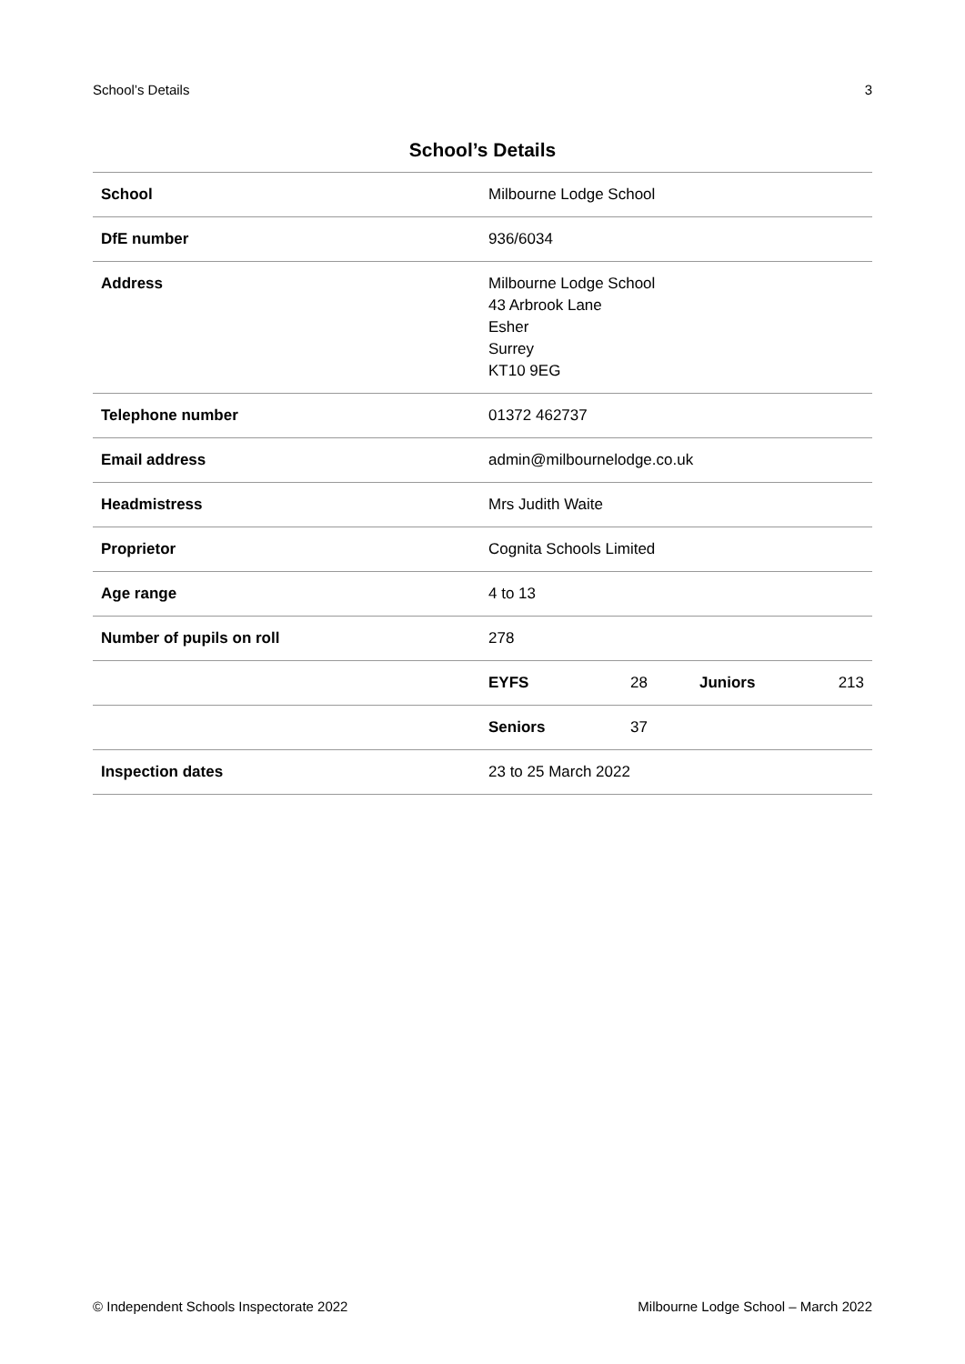School’s Details 3
School’s Details
| School | Milbourne Lodge School | | | |
| DfE number | 936/6034 | | | |
| Address | Milbourne Lodge School 43 Arbrook Lane Esher Surrey KT10 9EG | | | |
| Telephone number | 01372 462737 | | | |
| Email address | admin@milbournelodge.co.uk | | | |
| Headmistress | Mrs Judith Waite | | | |
| Proprietor | Cognita Schools Limited | | | |
| Age range | 4 to 13 | | | |
| Number of pupils on roll | 278 | | | |
| | EYFS | 28 | Juniors | 213 |
| | Seniors | 37 | | |
| Inspection dates | 23 to 25 March 2022 | | | |
© Independent Schools Inspectorate 2022 Milbourne Lodge School – March 2022